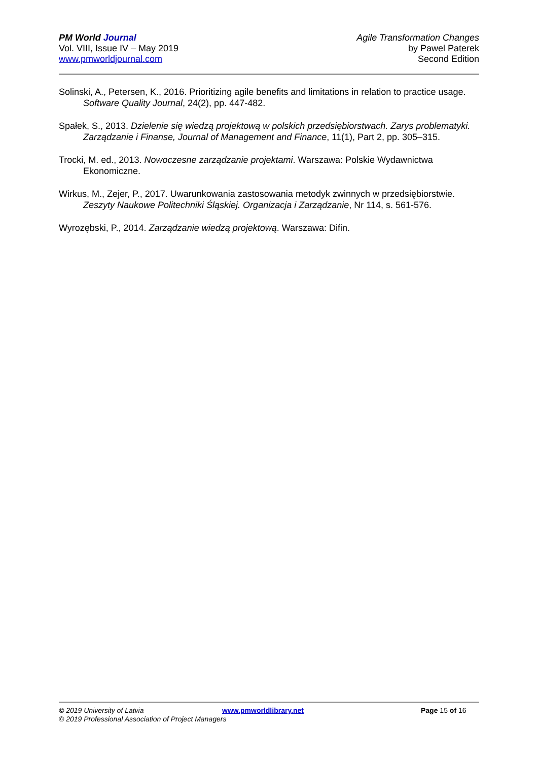PM World Journal
Vol. VIII, Issue IV – May 2019
www.pmworldjournal.com
Agile Transformation Changes
by Pawel Paterek
Second Edition
Solinski, A., Petersen, K., 2016. Prioritizing agile benefits and limitations in relation to practice usage. Software Quality Journal, 24(2), pp. 447-482.
Spałek, S., 2013. Dzielenie się wiedzą projektową w polskich przedsiębiorstwach. Zarys problematyki. Zarządzanie i Finanse, Journal of Management and Finance, 11(1), Part 2, pp. 305–315.
Trocki, M. ed., 2013. Nowoczesne zarządzanie projektami. Warszawa: Polskie Wydawnictwa Ekonomiczne.
Wirkus, M., Zejer, P., 2017. Uwarunkowania zastosowania metodyk zwinnych w przedsiębiorstwie. Zeszyty Naukowe Politechniki Śląskiej. Organizacja i Zarządzanie, Nr 114, s. 561-576.
Wyrozębski, P., 2014. Zarządzanie wiedzą projektową. Warszawa: Difin.
© 2019 University of Latvia www.pmworldlibrary.net Page 15 of 16
© 2019 Professional Association of Project Managers